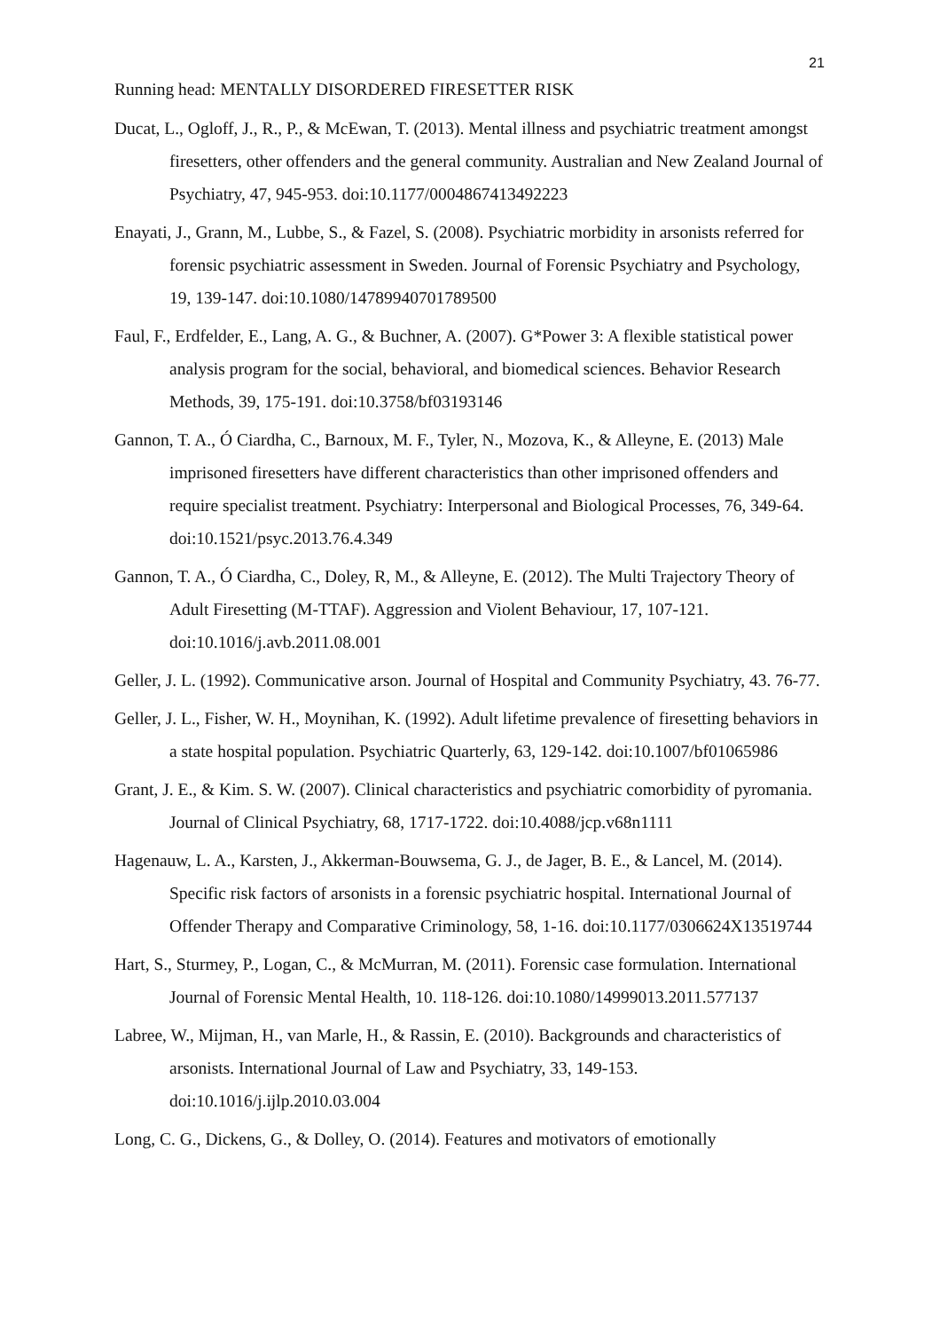21
Running head: MENTALLY DISORDERED FIRESETTER RISK
Ducat, L., Ogloff, J., R., P., & McEwan, T. (2013). Mental illness and psychiatric treatment amongst firesetters, other offenders and the general community. Australian and New Zealand Journal of Psychiatry, 47, 945-953. doi:10.1177/0004867413492223
Enayati, J., Grann, M., Lubbe, S., & Fazel, S. (2008). Psychiatric morbidity in arsonists referred for forensic psychiatric assessment in Sweden. Journal of Forensic Psychiatry and Psychology, 19, 139-147. doi:10.1080/14789940701789500
Faul, F., Erdfelder, E., Lang, A. G., & Buchner, A. (2007). G*Power 3: A flexible statistical power analysis program for the social, behavioral, and biomedical sciences. Behavior Research Methods, 39, 175-191. doi:10.3758/bf03193146
Gannon, T. A., Ó Ciardha, C., Barnoux, M. F., Tyler, N., Mozova, K., & Alleyne, E. (2013) Male imprisoned firesetters have different characteristics than other imprisoned offenders and require specialist treatment. Psychiatry: Interpersonal and Biological Processes, 76, 349-64. doi:10.1521/psyc.2013.76.4.349
Gannon, T. A., Ó Ciardha, C., Doley, R, M., & Alleyne, E. (2012). The Multi Trajectory Theory of Adult Firesetting (M-TTAF). Aggression and Violent Behaviour, 17, 107-121. doi:10.1016/j.avb.2011.08.001
Geller, J. L. (1992). Communicative arson. Journal of Hospital and Community Psychiatry, 43. 76-77.
Geller, J. L., Fisher, W. H., Moynihan, K. (1992). Adult lifetime prevalence of firesetting behaviors in a state hospital population. Psychiatric Quarterly, 63, 129-142. doi:10.1007/bf01065986
Grant, J. E., & Kim. S. W. (2007). Clinical characteristics and psychiatric comorbidity of pyromania. Journal of Clinical Psychiatry, 68, 1717-1722. doi:10.4088/jcp.v68n1111
Hagenauw, L. A., Karsten, J., Akkerman-Bouwsema, G. J., de Jager, B. E., & Lancel, M. (2014). Specific risk factors of arsonists in a forensic psychiatric hospital. International Journal of Offender Therapy and Comparative Criminology, 58, 1-16. doi:10.1177/0306624X13519744
Hart, S., Sturmey, P., Logan, C., & McMurran, M. (2011). Forensic case formulation. International Journal of Forensic Mental Health, 10. 118-126. doi:10.1080/14999013.2011.577137
Labree, W., Mijman, H., van Marle, H., & Rassin, E. (2010). Backgrounds and characteristics of arsonists. International Journal of Law and Psychiatry, 33, 149-153. doi:10.1016/j.ijlp.2010.03.004
Long, C. G., Dickens, G., & Dolley, O. (2014). Features and motivators of emotionally